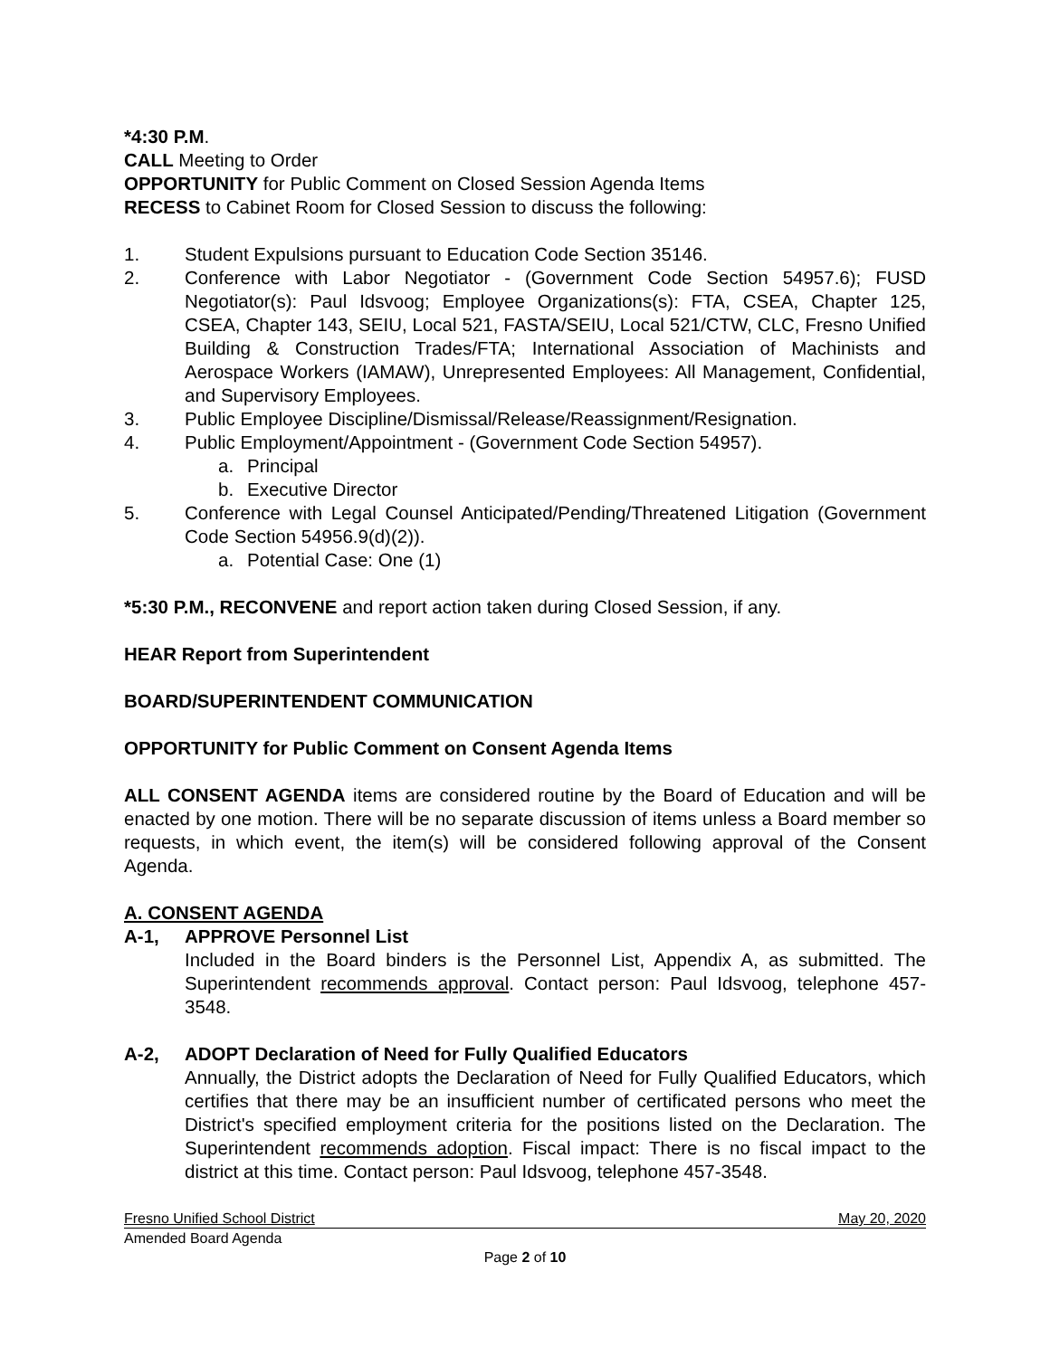*4:30 P.M.
CALL Meeting to Order
OPPORTUNITY for Public Comment on Closed Session Agenda Items
RECESS to Cabinet Room for Closed Session to discuss the following:
1. Student Expulsions pursuant to Education Code Section 35146.
2. Conference with Labor Negotiator - (Government Code Section 54957.6); FUSD Negotiator(s): Paul Idsvoog; Employee Organizations(s): FTA, CSEA, Chapter 125, CSEA, Chapter 143, SEIU, Local 521, FASTA/SEIU, Local 521/CTW, CLC, Fresno Unified Building & Construction Trades/FTA; International Association of Machinists and Aerospace Workers (IAMAW), Unrepresented Employees: All Management, Confidential, and Supervisory Employees.
3. Public Employee Discipline/Dismissal/Release/Reassignment/Resignation.
4. Public Employment/Appointment - (Government Code Section 54957).
a. Principal
b. Executive Director
5. Conference with Legal Counsel Anticipated/Pending/Threatened Litigation (Government Code Section 54956.9(d)(2)).
a. Potential Case: One (1)
*5:30 P.M., RECONVENE and report action taken during Closed Session, if any.
HEAR Report from Superintendent
BOARD/SUPERINTENDENT COMMUNICATION
OPPORTUNITY for Public Comment on Consent Agenda Items
ALL CONSENT AGENDA items are considered routine by the Board of Education and will be enacted by one motion. There will be no separate discussion of items unless a Board member so requests, in which event, the item(s) will be considered following approval of the Consent Agenda.
A. CONSENT AGENDA
A-1, APPROVE Personnel List
Included in the Board binders is the Personnel List, Appendix A, as submitted. The Superintendent recommends approval. Contact person: Paul Idsvoog, telephone 457-3548.
A-2, ADOPT Declaration of Need for Fully Qualified Educators
Annually, the District adopts the Declaration of Need for Fully Qualified Educators, which certifies that there may be an insufficient number of certificated persons who meet the District's specified employment criteria for the positions listed on the Declaration. The Superintendent recommends adoption. Fiscal impact: There is no fiscal impact to the district at this time. Contact person: Paul Idsvoog, telephone 457-3548.
Fresno Unified School District May 20, 2020
Amended Board Agenda
Page 2 of 10